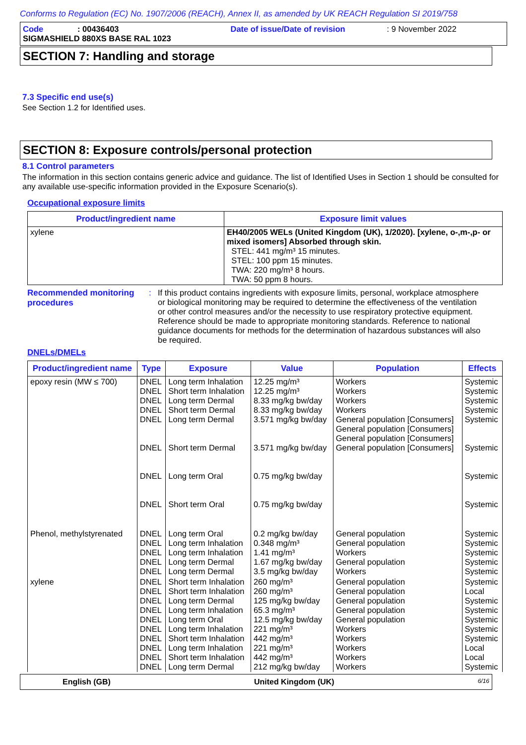Conforms to Regulation (EC) No. 1907/2006 (REACH), Annex II, as amended by UK REACH Regulation SI 2019/758
Code: 00436403 Date of issue/Date of revision: 9 November 2022
SIGMASHIELD 880XS BASE RAL 1023
SECTION 7: Handling and storage
7.3 Specific end use(s)
See Section 1.2 for Identified uses.
SECTION 8: Exposure controls/personal protection
8.1 Control parameters
The information in this section contains generic advice and guidance. The list of Identified Uses in Section 1 should be consulted for any available use-specific information provided in the Exposure Scenario(s).
Occupational exposure limits
| Product/ingredient name | Exposure limit values |
| --- | --- |
| xylene | EH40/2005 WELs (United Kingdom (UK), 1/2020). [xylene, o-,m-,p- or mixed isomers] Absorbed through skin. STEL: 441 mg/m³ 15 minutes. STEL: 100 ppm 15 minutes. TWA: 220 mg/m³ 8 hours. TWA: 50 ppm 8 hours. |
Recommended monitoring procedures
: If this product contains ingredients with exposure limits, personal, workplace atmosphere or biological monitoring may be required to determine the effectiveness of the ventilation or other control measures and/or the necessity to use respiratory protective equipment. Reference should be made to appropriate monitoring standards. Reference to national guidance documents for methods for the determination of hazardous substances will also be required.
DNELs/DMELs
| Product/ingredient name | Type | Exposure | Value | Population | Effects |
| --- | --- | --- | --- | --- | --- |
| epoxy resin (MW ≤ 700) | DNEL DNEL DNEL DNEL DNEL DNEL DNEL DNEL | Long term Inhalation Short term Inhalation Long term Dermal Short term Dermal Long term Dermal Short term Dermal Long term Oral Short term Oral | 12.25 mg/m³ 12.25 mg/m³ 8.33 mg/kg bw/day 8.33 mg/kg bw/day 3.571 mg/kg bw/day 3.571 mg/kg bw/day 0.75 mg/kg bw/day 0.75 mg/kg bw/day | Workers Workers Workers Workers General population [Consumers] General population [Consumers] General population [Consumers] General population [Consumers] | Systemic Systemic Systemic Systemic Systemic Systemic Systemic Systemic |
| Phenol, methylstyrenated | DNEL DNEL DNEL DNEL DNEL | Long term Oral Long term Inhalation Long term Inhalation Long term Dermal Long term Dermal | 0.2 mg/kg bw/day 0.348 mg/m³ 1.41 mg/m³ 1.67 mg/kg bw/day 3.5 mg/kg bw/day | General population General population Workers General population Workers | Systemic Systemic Systemic Systemic Systemic |
| xylene | DNEL DNEL DNEL DNEL DNEL DNEL DNEL DNEL DNEL DNEL | Short term Inhalation Short term Inhalation Long term Dermal Long term Inhalation Long term Oral Long term Inhalation Short term Inhalation Long term Inhalation Short term Inhalation Long term Dermal | 260 mg/m³ 260 mg/m³ 125 mg/kg bw/day 65.3 mg/m³ 12.5 mg/kg bw/day 221 mg/m³ 442 mg/m³ 221 mg/m³ 442 mg/m³ 212 mg/kg bw/day | General population General population General population General population General population Workers Workers Workers Workers Workers | Systemic Local Systemic Systemic Systemic Systemic Systemic Local Local Systemic |
English (GB) United Kingdom (UK) 6/16